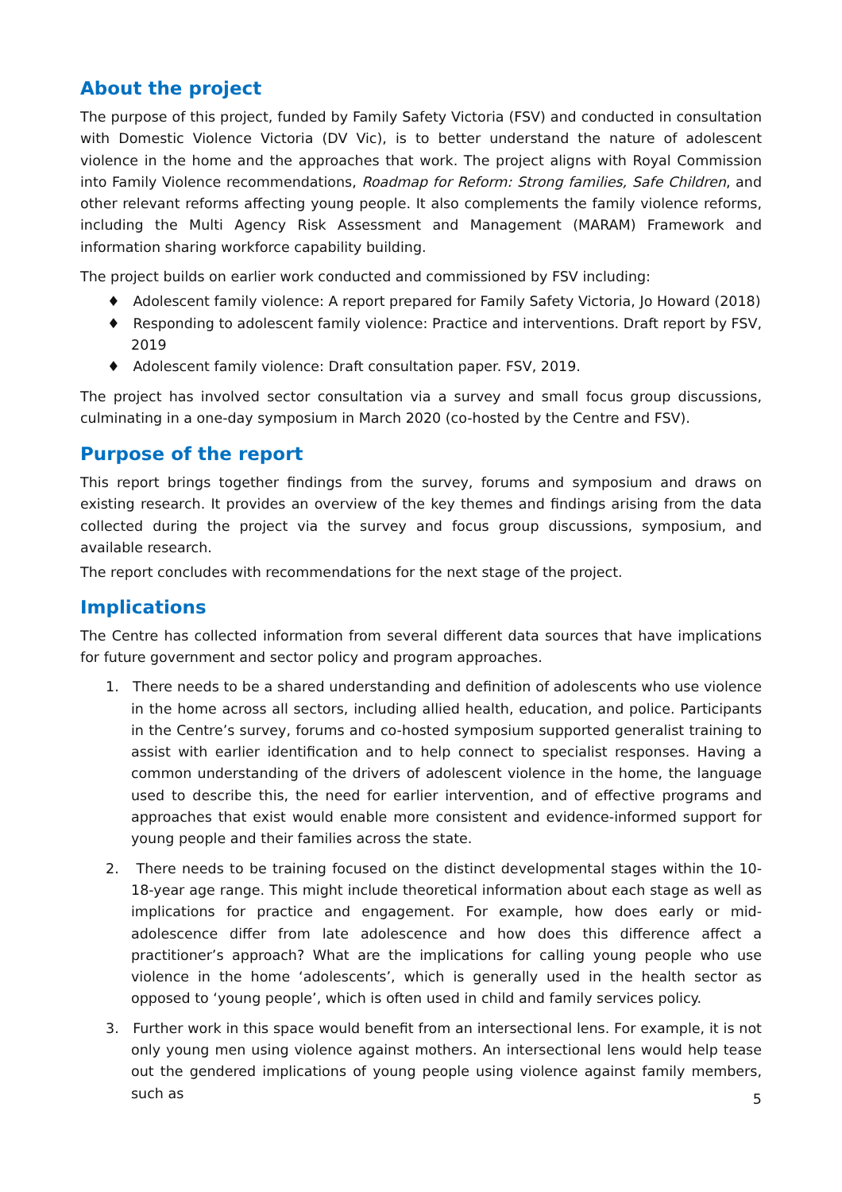About the project
The purpose of this project, funded by Family Safety Victoria (FSV) and conducted in consultation with Domestic Violence Victoria (DV Vic), is to better understand the nature of adolescent violence in the home and the approaches that work. The project aligns with Royal Commission into Family Violence recommendations, Roadmap for Reform: Strong families, Safe Children, and other relevant reforms affecting young people. It also complements the family violence reforms, including the Multi Agency Risk Assessment and Management (MARAM) Framework and information sharing workforce capability building.
The project builds on earlier work conducted and commissioned by FSV including:
♦ Adolescent family violence: A report prepared for Family Safety Victoria, Jo Howard (2018)
♦ Responding to adolescent family violence: Practice and interventions. Draft report by FSV, 2019
♦ Adolescent family violence: Draft consultation paper. FSV, 2019.
The project has involved sector consultation via a survey and small focus group discussions, culminating in a one-day symposium in March 2020 (co-hosted by the Centre and FSV).
Purpose of the report
This report brings together findings from the survey, forums and symposium and draws on existing research. It provides an overview of the key themes and findings arising from the data collected during the project via the survey and focus group discussions, symposium, and available research.
The report concludes with recommendations for the next stage of the project.
Implications
The Centre has collected information from several different data sources that have implications for future government and sector policy and program approaches.
1. There needs to be a shared understanding and definition of adolescents who use violence in the home across all sectors, including allied health, education, and police. Participants in the Centre’s survey, forums and co-hosted symposium supported generalist training to assist with earlier identification and to help connect to specialist responses. Having a common understanding of the drivers of adolescent violence in the home, the language used to describe this, the need for earlier intervention, and of effective programs and approaches that exist would enable more consistent and evidence-informed support for young people and their families across the state.
2. There needs to be training focused on the distinct developmental stages within the 10-18-year age range. This might include theoretical information about each stage as well as implications for practice and engagement. For example, how does early or mid-adolescence differ from late adolescence and how does this difference affect a practitioner’s approach? What are the implications for calling young people who use violence in the home ‘adolescents’, which is generally used in the health sector as opposed to ‘young people’, which is often used in child and family services policy.
3. Further work in this space would benefit from an intersectional lens. For example, it is not only young men using violence against mothers. An intersectional lens would help tease out the gendered implications of young people using violence against family members, such as
5